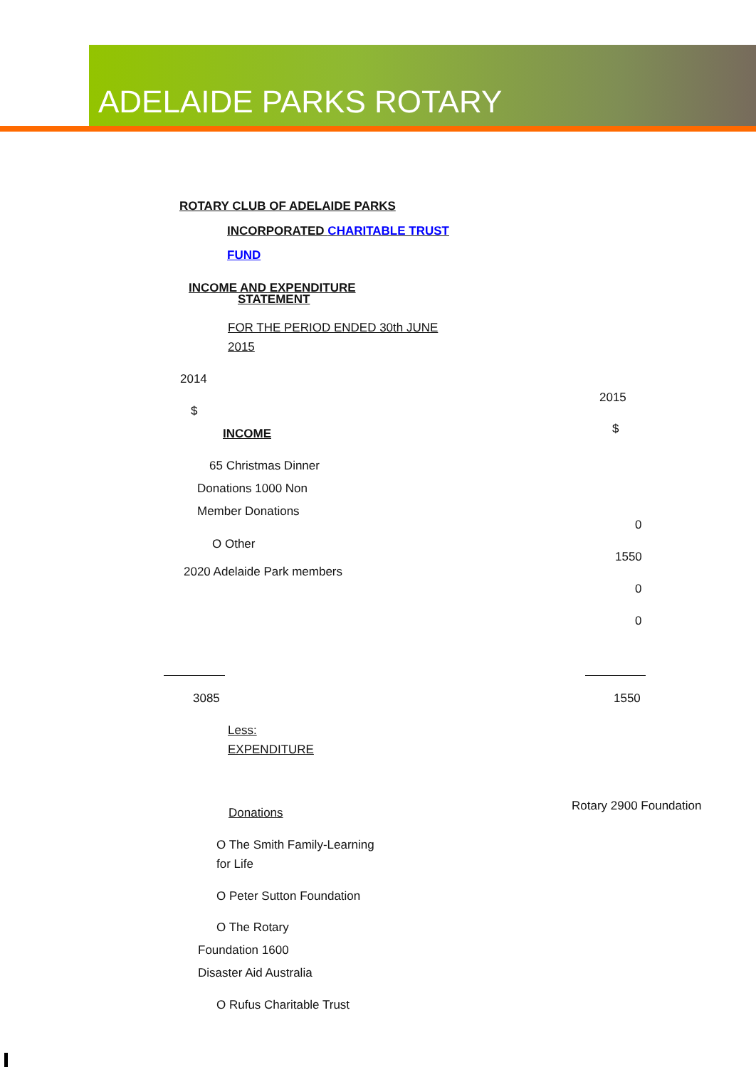ADELAIDE PARKS ROTARY
ROTARY CLUB OF ADELAIDE PARKS
INCORPORATED CHARITABLE TRUST
FUND
INCOME AND EXPENDITURE
STATEMENT
FOR THE PERIOD ENDED 30th JUNE
2015
2014
2015
$
INCOME $
65 Christmas Dinner
Donations 1000 Non
Member Donations
0
O Other
1550
2020 Adelaide Park members
0
0
3085 1550
Less:
EXPENDITURE
Donations Rotary 2900 Foundation
O The Smith Family-Learning
for Life
O Peter Sutton Foundation
O The Rotary
Foundation 1600
Disaster Aid Australia
O Rufus Charitable Trust